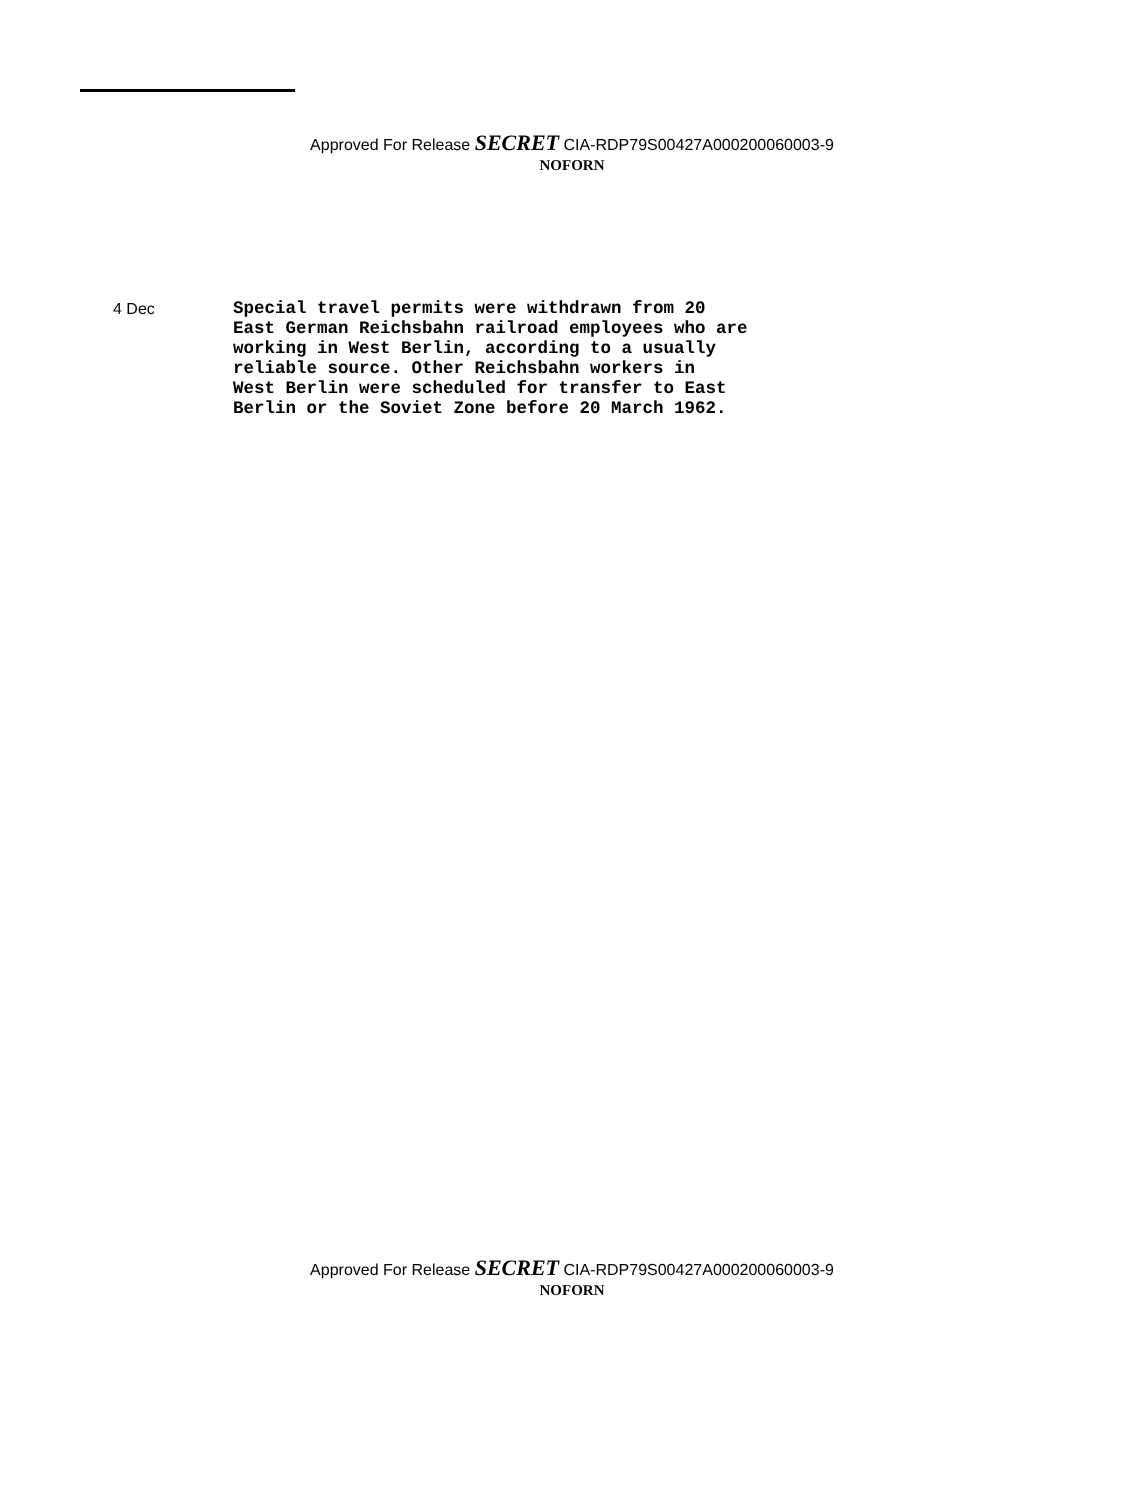Approved For Release SECRET CIA-RDP79S00427A000200060003-9
NOFORN
4 Dec
Special travel permits were withdrawn from 20
East German Reichsbahn railroad employees who are
working in West Berlin, according to a usually
reliable source. Other Reichsbahn workers in
West Berlin were scheduled for transfer to East
Berlin or the Soviet Zone before 20 March 1962.
Approved For Release SECRET CIA-RDP79S00427A000200060003-9
NOFORN